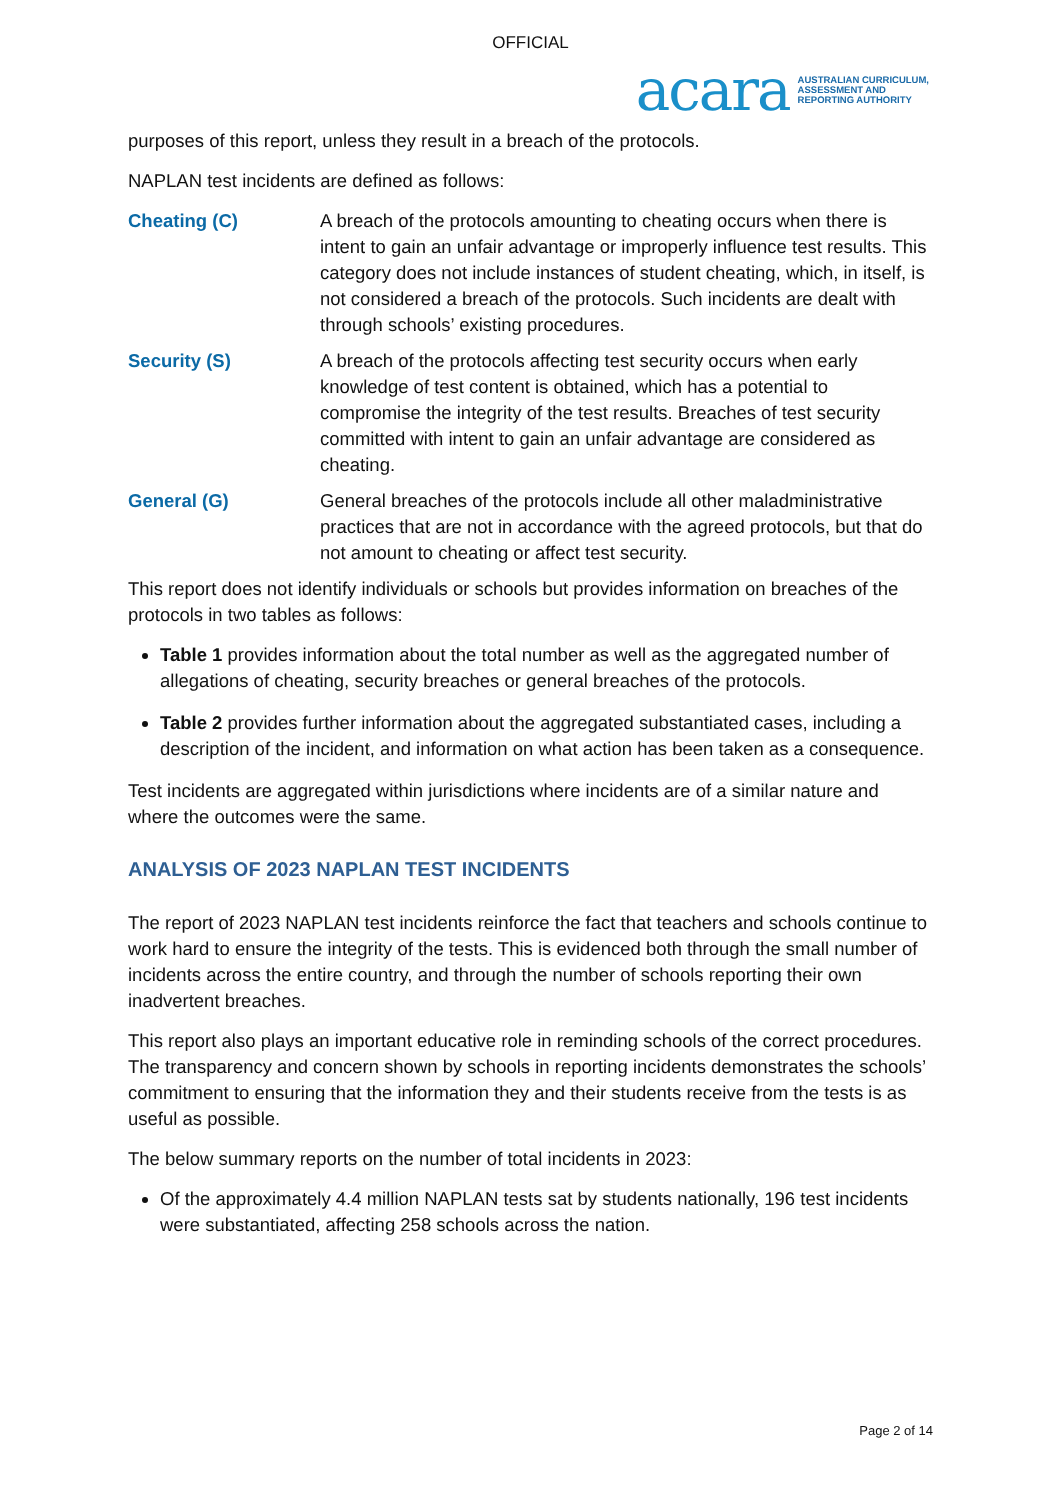OFFICIAL
acara AUSTRALIAN CURRICULUM,
ASSESSMENT AND
REPORTING AUTHORITY
purposes of this report, unless they result in a breach of the protocols.
NAPLAN test incidents are defined as follows:
Cheating (C) A breach of the protocols amounting to cheating occurs when there is intent to gain an unfair advantage or improperly influence test results. This category does not include instances of student cheating, which, in itself, is not considered a breach of the protocols. Such incidents are dealt with through schools’ existing procedures.
Security (S) A breach of the protocols affecting test security occurs when early knowledge of test content is obtained, which has a potential to compromise the integrity of the test results. Breaches of test security committed with intent to gain an unfair advantage are considered as cheating.
General (G) General breaches of the protocols include all other maladministrative practices that are not in accordance with the agreed protocols, but that do not amount to cheating or affect test security.
This report does not identify individuals or schools but provides information on breaches of the protocols in two tables as follows:
Table 1 provides information about the total number as well as the aggregated number of allegations of cheating, security breaches or general breaches of the protocols.
Table 2 provides further information about the aggregated substantiated cases, including a description of the incident, and information on what action has been taken as a consequence.
Test incidents are aggregated within jurisdictions where incidents are of a similar nature and where the outcomes were the same.
ANALYSIS OF 2023 NAPLAN TEST INCIDENTS
The report of 2023 NAPLAN test incidents reinforce the fact that teachers and schools continue to work hard to ensure the integrity of the tests. This is evidenced both through the small number of incidents across the entire country, and through the number of schools reporting their own inadvertent breaches.
This report also plays an important educative role in reminding schools of the correct procedures. The transparency and concern shown by schools in reporting incidents demonstrates the schools’ commitment to ensuring that the information they and their students receive from the tests is as useful as possible.
The below summary reports on the number of total incidents in 2023:
Of the approximately 4.4 million NAPLAN tests sat by students nationally, 196 test incidents were substantiated, affecting 258 schools across the nation.
Page 2 of 14